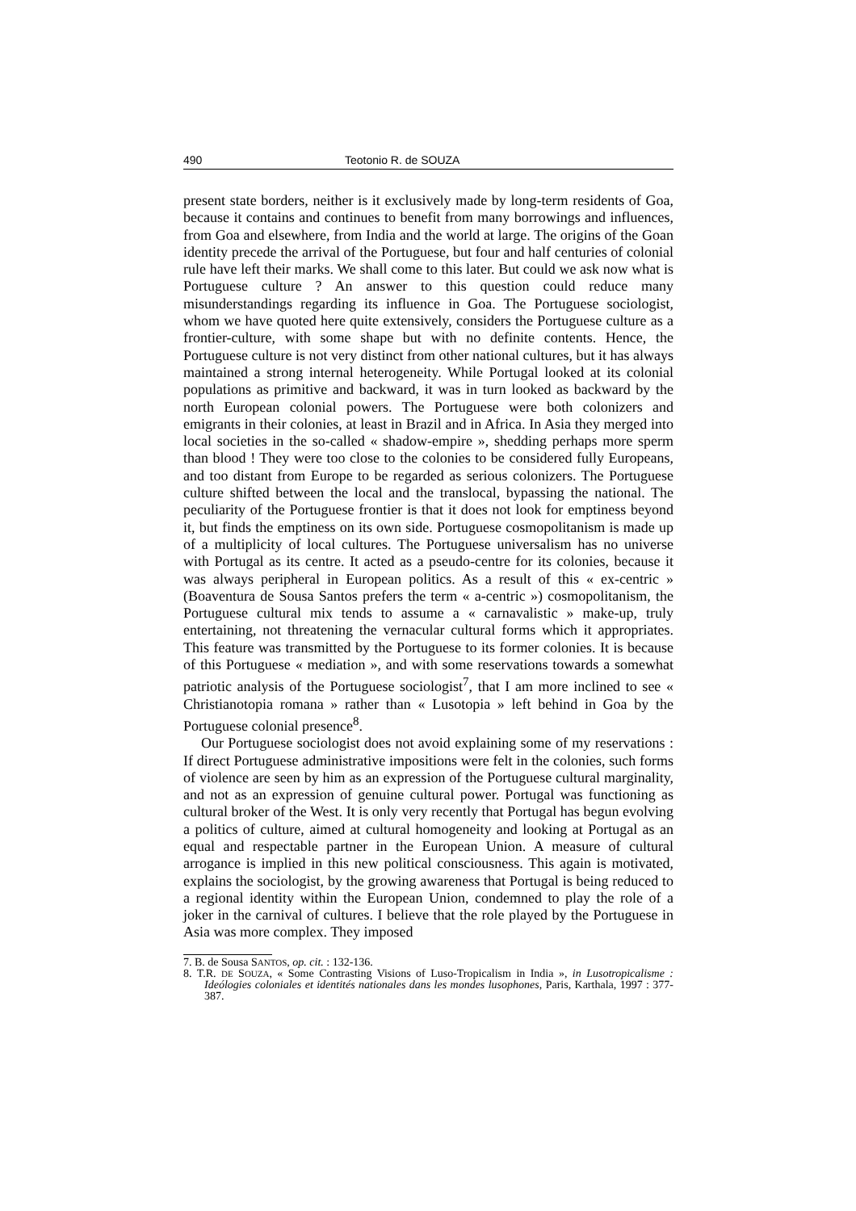490 Teotonio R. de SOUZA
present state borders, neither is it exclusively made by long-term residents of Goa, because it contains and continues to benefit from many borrowings and influences, from Goa and elsewhere, from India and the world at large. The origins of the Goan identity precede the arrival of the Portuguese, but four and half centuries of colonial rule have left their marks. We shall come to this later. But could we ask now what is Portuguese culture ? An answer to this question could reduce many misunderstandings regarding its influence in Goa. The Portuguese sociologist, whom we have quoted here quite extensively, considers the Portuguese culture as a frontier-culture, with some shape but with no definite contents. Hence, the Portuguese culture is not very distinct from other national cultures, but it has always maintained a strong internal heterogeneity. While Portugal looked at its colonial populations as primitive and backward, it was in turn looked as backward by the north European colonial powers. The Portuguese were both colonizers and emigrants in their colonies, at least in Brazil and in Africa. In Asia they merged into local societies in the so-called « shadow-empire », shedding perhaps more sperm than blood ! They were too close to the colonies to be considered fully Europeans, and too distant from Europe to be regarded as serious colonizers. The Portuguese culture shifted between the local and the translocal, bypassing the national. The peculiarity of the Portuguese frontier is that it does not look for emptiness beyond it, but finds the emptiness on its own side. Portuguese cosmopolitanism is made up of a multiplicity of local cultures. The Portuguese universalism has no universe with Portugal as its centre. It acted as a pseudo-centre for its colonies, because it was always peripheral in European politics. As a result of this « ex-centric » (Boaventura de Sousa Santos prefers the term « a-centric ») cosmopolitanism, the Portuguese cultural mix tends to assume a « carnavalistic » make-up, truly entertaining, not threatening the vernacular cultural forms which it appropriates. This feature was transmitted by the Portuguese to its former colonies. It is because of this Portuguese « mediation », and with some reservations towards a somewhat patriotic analysis of the Portuguese sociologist<sup>7</sup>, that I am more inclined to see « Christianotopia romana » rather than « Lusotopia » left behind in Goa by the Portuguese colonial presence<sup>8</sup>.
Our Portuguese sociologist does not avoid explaining some of my reservations : If direct Portuguese administrative impositions were felt in the colonies, such forms of violence are seen by him as an expression of the Portuguese cultural marginality, and not as an expression of genuine cultural power. Portugal was functioning as cultural broker of the West. It is only very recently that Portugal has begun evolving a politics of culture, aimed at cultural homogeneity and looking at Portugal as an equal and respectable partner in the European Union. A measure of cultural arrogance is implied in this new political consciousness. This again is motivated, explains the sociologist, by the growing awareness that Portugal is being reduced to a regional identity within the European Union, condemned to play the role of a joker in the carnival of cultures. I believe that the role played by the Portuguese in Asia was more complex. They imposed
7. B. de Sousa SANTOS, op. cit. : 132-136.
8. T.R. DE SOUZA, « Some Contrasting Visions of Luso-Tropicalism in India », in Lusotropicalisme : Ideólogies coloniales et identités nationales dans les mondes lusophones, Paris, Karthala, 1997 : 377-387.